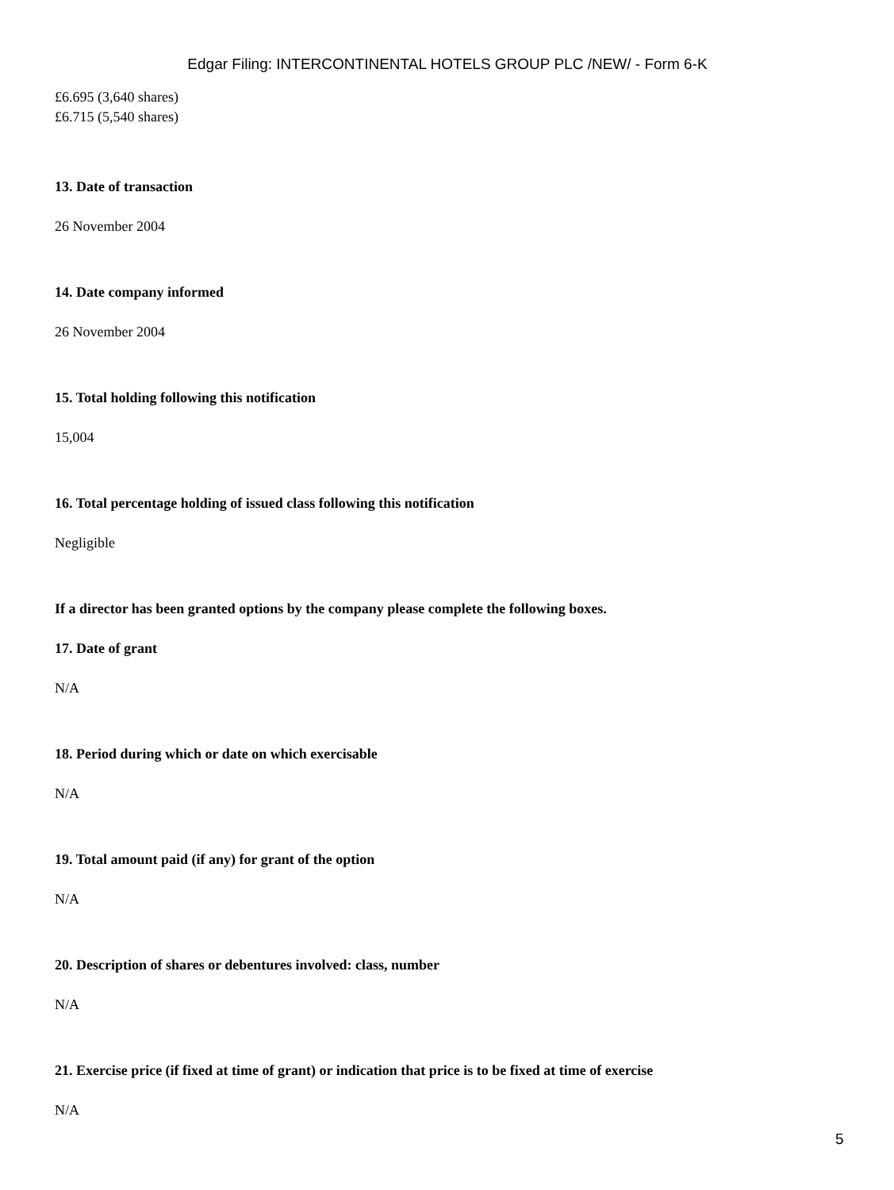Edgar Filing: INTERCONTINENTAL HOTELS GROUP PLC /NEW/ - Form 6-K
£6.695 (3,640 shares)
£6.715 (5,540 shares)
13. Date of transaction
26 November 2004
14. Date company informed
26 November 2004
15. Total holding following this notification
15,004
16. Total percentage holding of issued class following this notification
Negligible
If a director has been granted options by the company please complete the following boxes.
17. Date of grant
N/A
18. Period during which or date on which exercisable
N/A
19. Total amount paid (if any) for grant of the option
N/A
20. Description of shares or debentures involved: class, number
N/A
21. Exercise price (if fixed at time of grant) or indication that price is to be fixed at time of exercise
N/A
5